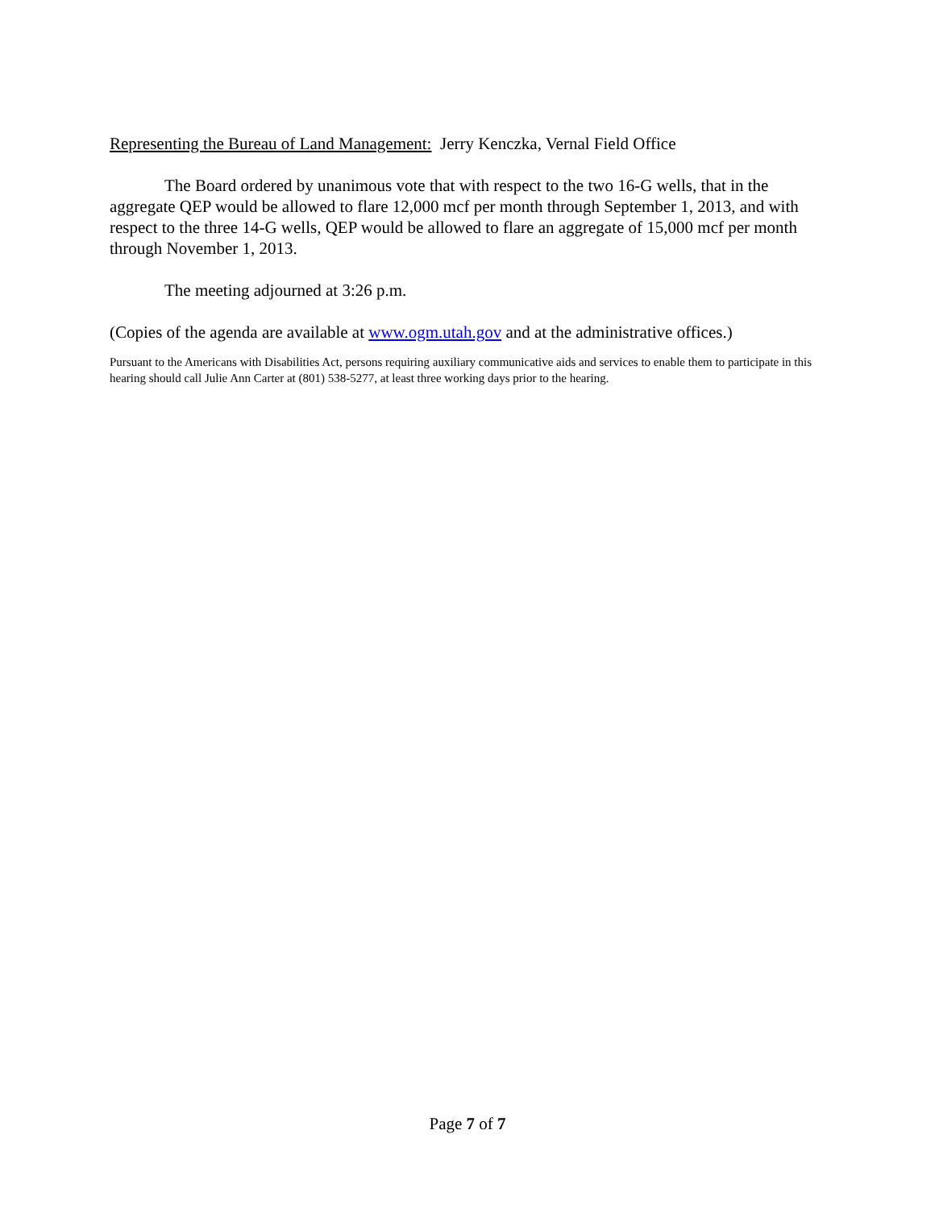Representing the Bureau of Land Management: Jerry Kenczka, Vernal Field Office
The Board ordered by unanimous vote that with respect to the two 16-G wells, that in the aggregate QEP would be allowed to flare 12,000 mcf per month through September 1, 2013, and with respect to the three 14-G wells, QEP would be allowed to flare an aggregate of 15,000 mcf per month through November 1, 2013.
The meeting adjourned at 3:26 p.m.
(Copies of the agenda are available at www.ogm.utah.gov and at the administrative offices.)
Pursuant to the Americans with Disabilities Act, persons requiring auxiliary communicative aids and services to enable them to participate in this hearing should call Julie Ann Carter at (801) 538-5277, at least three working days prior to the hearing.
Page 7 of 7